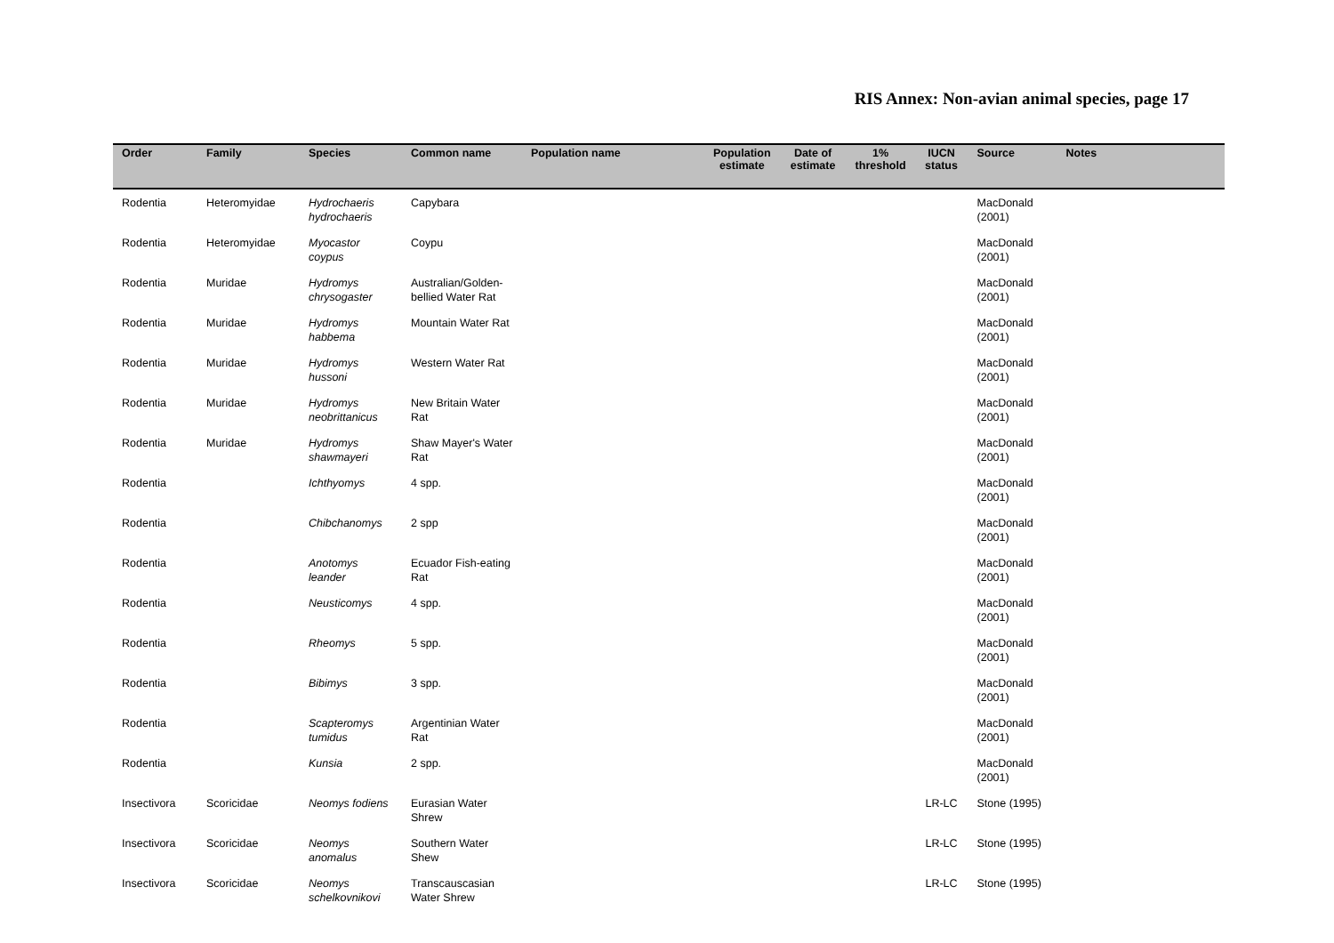RIS Annex: Non-avian animal species, page 17
| Order | Family | Species | Common name | Population name | Population estimate | Date of estimate | 1% threshold | IUCN status | Source | Notes |
| --- | --- | --- | --- | --- | --- | --- | --- | --- | --- | --- |
| Rodentia | Heteromyidae | Hydrochaeris hydrochaeris | Capybara | | | | | | MacDonald (2001) | |
| Rodentia | Heteromyidae | Myocastor coypus | Coypu | | | | | | MacDonald (2001) | |
| Rodentia | Muridae | Hydromys chrysogaster | Australian/Golden-bellied Water Rat | | | | | | MacDonald (2001) | |
| Rodentia | Muridae | Hydromys habbema | Mountain Water Rat | | | | | | MacDonald (2001) | |
| Rodentia | Muridae | Hydromys hussoni | Western Water Rat | | | | | | MacDonald (2001) | |
| Rodentia | Muridae | Hydromys neobrittanicus | New Britain Water Rat | | | | | | MacDonald (2001) | |
| Rodentia | Muridae | Hydromys shawmayeri | Shaw Mayer's Water Rat | | | | | | MacDonald (2001) | |
| Rodentia | | Ichthyomys | 4 spp. | | | | | | MacDonald (2001) | |
| Rodentia | | Chibchanomys | 2 spp | | | | | | MacDonald (2001) | |
| Rodentia | | Anotomys leander | Ecuador Fish-eating Rat | | | | | | MacDonald (2001) | |
| Rodentia | | Neusticomys | 4 spp. | | | | | | MacDonald (2001) | |
| Rodentia | | Rheomys | 5 spp. | | | | | | MacDonald (2001) | |
| Rodentia | | Bibimys | 3 spp. | | | | | | MacDonald (2001) | |
| Rodentia | | Scapteromys tumidus | Argentinian Water Rat | | | | | | MacDonald (2001) | |
| Rodentia | | Kunsia | 2 spp. | | | | | | MacDonald (2001) | |
| Insectivora | Scoricidae | Neomys fodiens | Eurasian Water Shrew | | | | | LR-LC | Stone (1995) | |
| Insectivora | Scoricidae | Neomys anomalus | Southern Water Shew | | | | | LR-LC | Stone (1995) | |
| Insectivora | Scoricidae | Neomys schelkovnikovi | Transcauscasian Water Shrew | | | | | LR-LC | Stone (1995) | |